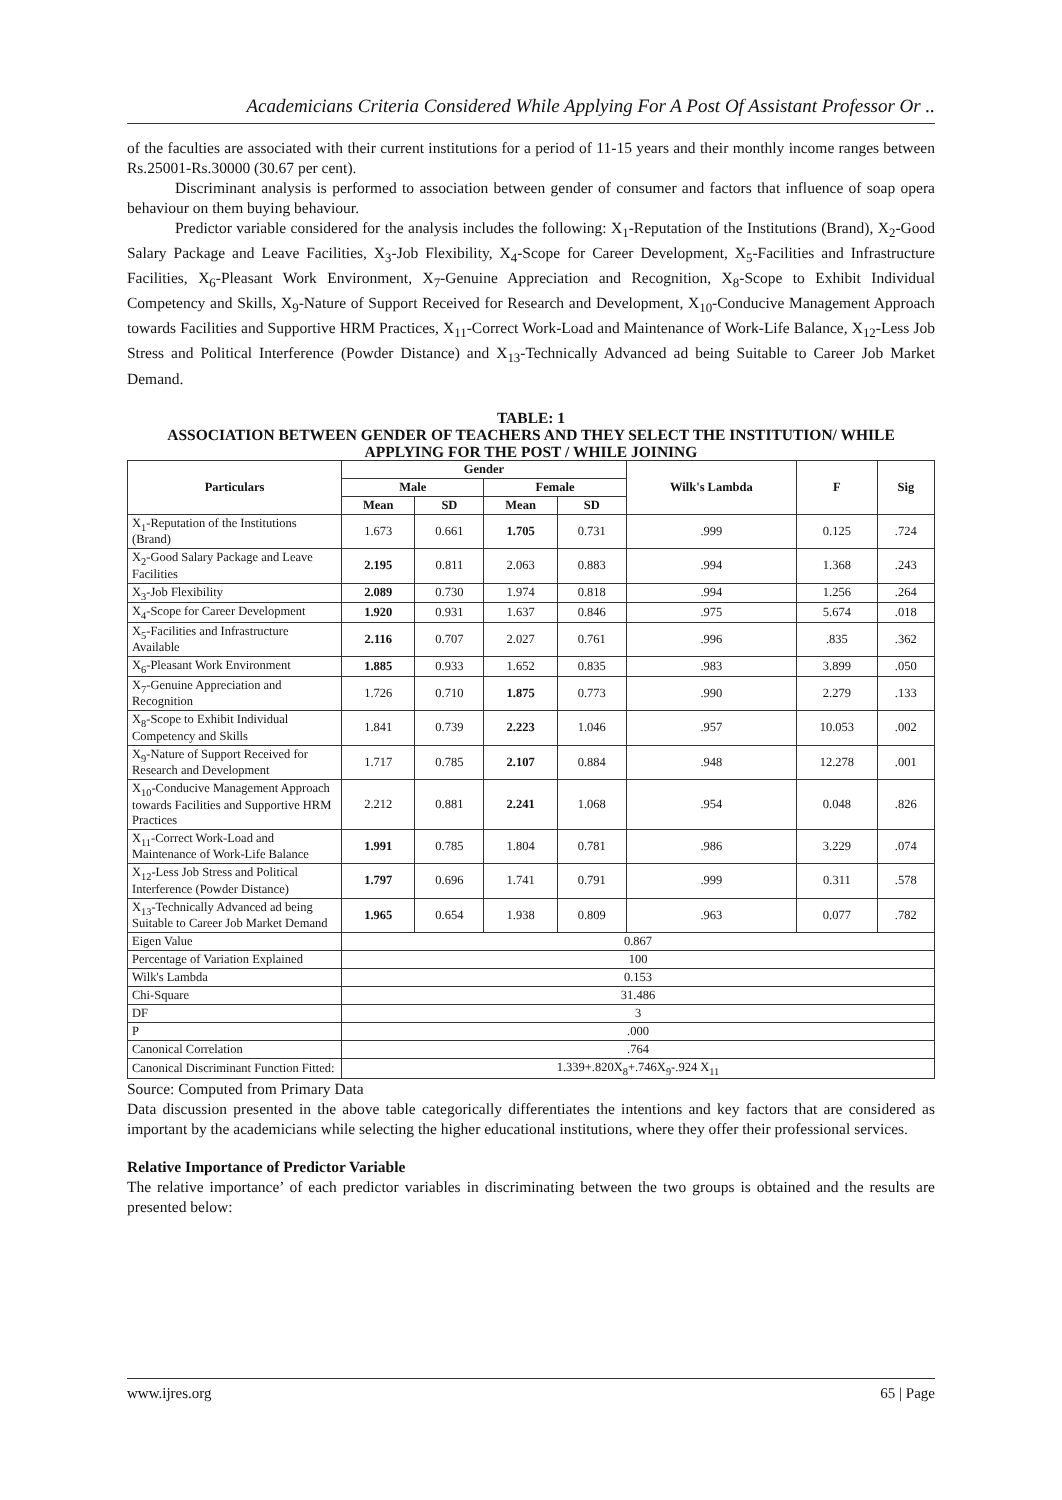Academicians Criteria Considered While Applying For A Post Of Assistant Professor Or ..
of the faculties are associated with their current institutions for a period of 11-15 years and their monthly income ranges between Rs.25001-Rs.30000 (30.67 per cent).
Discriminant analysis is performed to association between gender of consumer and factors that influence of soap opera behaviour on them buying behaviour.
Predictor variable considered for the analysis includes the following: X<sub>1</sub>-Reputation of the Institutions (Brand), X<sub>2</sub>-Good Salary Package and Leave Facilities, X<sub>3</sub>-Job Flexibility, X<sub>4</sub>-Scope for Career Development, X<sub>5</sub>-Facilities and Infrastructure Facilities, X<sub>6</sub>-Pleasant Work Environment, X<sub>7</sub>-Genuine Appreciation and Recognition, X<sub>8</sub>-Scope to Exhibit Individual Competency and Skills, X<sub>9</sub>-Nature of Support Received for Research and Development, X<sub>10</sub>-Conducive Management Approach towards Facilities and Supportive HRM Practices, X<sub>11</sub>-Correct Work-Load and Maintenance of Work-Life Balance, X<sub>12</sub>-Less Job Stress and Political Interference (Powder Distance) and X<sub>13</sub>-Technically Advanced ad being Suitable to Career Job Market Demand.
TABLE: 1
ASSOCIATION BETWEEN GENDER OF TEACHERS AND THEY SELECT THE INSTITUTION/ WHILE APPLYING FOR THE POST / WHILE JOINING
| Particulars | Gender | | | | Wilk's Lambda | F | Sig |
| --- | --- | --- | --- | --- | --- | --- | --- |
| | Male | | Female | | | | |
| | Mean | SD | Mean | SD | | | |
| X<sub>1</sub>-Reputation of the Institutions (Brand) | 1.673 | 0.661 | 1.705 | 0.731 | .999 | 0.125 | .724 |
| X<sub>2</sub>-Good Salary Package and Leave Facilities | 2.195 | 0.811 | 2.063 | 0.883 | .994 | 1.368 | .243 |
| X<sub>3</sub>-Job Flexibility | 2.089 | 0.730 | 1.974 | 0.818 | .994 | 1.256 | .264 |
| X<sub>4</sub>-Scope for Career Development | 1.920 | 0.931 | 1.637 | 0.846 | .975 | 5.674 | .018 |
| X<sub>5</sub>-Facilities and Infrastructure Available | 2.116 | 0.707 | 2.027 | 0.761 | .996 | .835 | .362 |
| X<sub>6</sub>-Pleasant Work Environment | 1.885 | 0.933 | 1.652 | 0.835 | .983 | 3.899 | .050 |
| X<sub>7</sub>-Genuine Appreciation and Recognition | 1.726 | 0.710 | 1.875 | 0.773 | .990 | 2.279 | .133 |
| X<sub>8</sub>-Scope to Exhibit Individual Competency and Skills | 1.841 | 0.739 | 2.223 | 1.046 | .957 | 10.053 | .002 |
| X<sub>9</sub>-Nature of Support Received for Research and Development | 1.717 | 0.785 | 2.107 | 0.884 | .948 | 12.278 | .001 |
| X<sub>10</sub>-Conducive Management Approach towards Facilities and Supportive HRM Practices | 2.212 | 0.881 | 2.241 | 1.068 | .954 | 0.048 | .826 |
| X<sub>11</sub>-Correct Work-Load and Maintenance of Work-Life Balance | 1.991 | 0.785 | 1.804 | 0.781 | .986 | 3.229 | .074 |
| X<sub>12</sub>-Less Job Stress and Political Interference (Powder Distance) | 1.797 | 0.696 | 1.741 | 0.791 | .999 | 0.311 | .578 |
| X<sub>13</sub>-Technically Advanced ad being Suitable to Career Job Market Demand | 1.965 | 0.654 | 1.938 | 0.809 | .963 | 0.077 | .782 |
| Eigen Value | 0.867 | | | | | | |
| Percentage of Variation Explained | 100 | | | | | | |
| Wilk's Lambda | 0.153 | | | | | | |
| Chi-Square | 31.486 | | | | | | |
| DF | 3 | | | | | | |
| P | .000 | | | | | | |
| Canonical Correlation | .764 | | | | | | |
| Canonical Discriminant Function Fitted: | 1.339+.820X<sub>8</sub>+.746X<sub>9</sub>-.924 X<sub>11</sub> | | | | | | |
Source: Computed from Primary Data
Data discussion presented in the above table categorically differentiates the intentions and key factors that are considered as important by the academicians while selecting the higher educational institutions, where they offer their professional services.
Relative Importance of Predictor Variable
The relative importance’ of each predictor variables in discriminating between the two groups is obtained and the results are presented below:
www.ijres.org 65 | Page